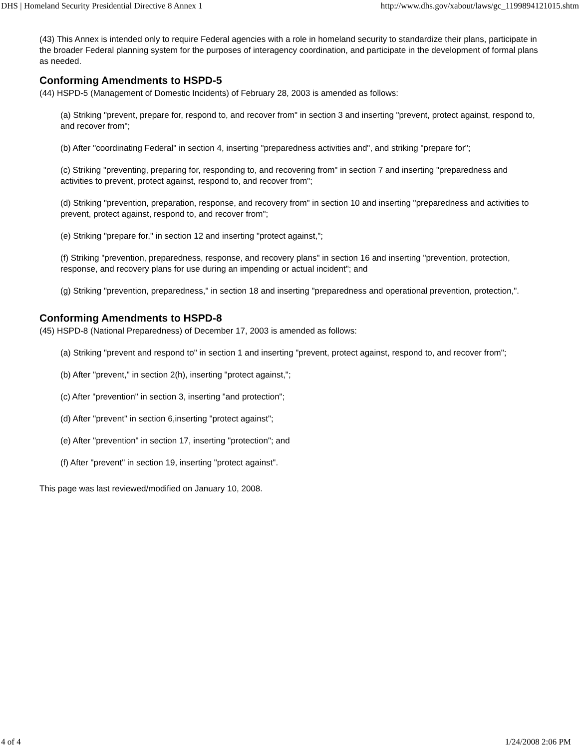DHS | Homeland Security Presidential Directive 8 Annex 1 http://www.dhs.gov/xabout/laws/gc_1199894121015.shtm
(43) This Annex is intended only to require Federal agencies with a role in homeland security to standardize their plans, participate in the broader Federal planning system for the purposes of interagency coordination, and participate in the development of formal plans as needed.
Conforming Amendments to HSPD-5
(44) HSPD-5 (Management of Domestic Incidents) of February 28, 2003 is amended as follows:
(a) Striking "prevent, prepare for, respond to, and recover from" in section 3 and inserting "prevent, protect against, respond to, and recover from";
(b) After "coordinating Federal" in section 4, inserting "preparedness activities and", and striking "prepare for";
(c) Striking "preventing, preparing for, responding to, and recovering from" in section 7 and inserting "preparedness and activities to prevent, protect against, respond to, and recover from";
(d) Striking "prevention, preparation, response, and recovery from" in section 10 and inserting "preparedness and activities to prevent, protect against, respond to, and recover from";
(e) Striking "prepare for," in section 12 and inserting "protect against,";
(f) Striking "prevention, preparedness, response, and recovery plans" in section 16 and inserting "prevention, protection, response, and recovery plans for use during an impending or actual incident"; and
(g) Striking "prevention, preparedness," in section 18 and inserting "preparedness and operational prevention, protection,".
Conforming Amendments to HSPD-8
(45) HSPD-8 (National Preparedness) of December 17, 2003 is amended as follows:
(a) Striking "prevent and respond to" in section 1 and inserting "prevent, protect against, respond to, and recover from";
(b) After "prevent," in section 2(h), inserting "protect against,";
(c) After "prevention" in section 3, inserting "and protection";
(d) After "prevent" in section 6,inserting "protect against";
(e) After "prevention" in section 17, inserting "protection"; and
(f) After "prevent" in section 19, inserting "protect against".
This page was last reviewed/modified on January 10, 2008.
4 of 4 1/24/2008 2:06 PM